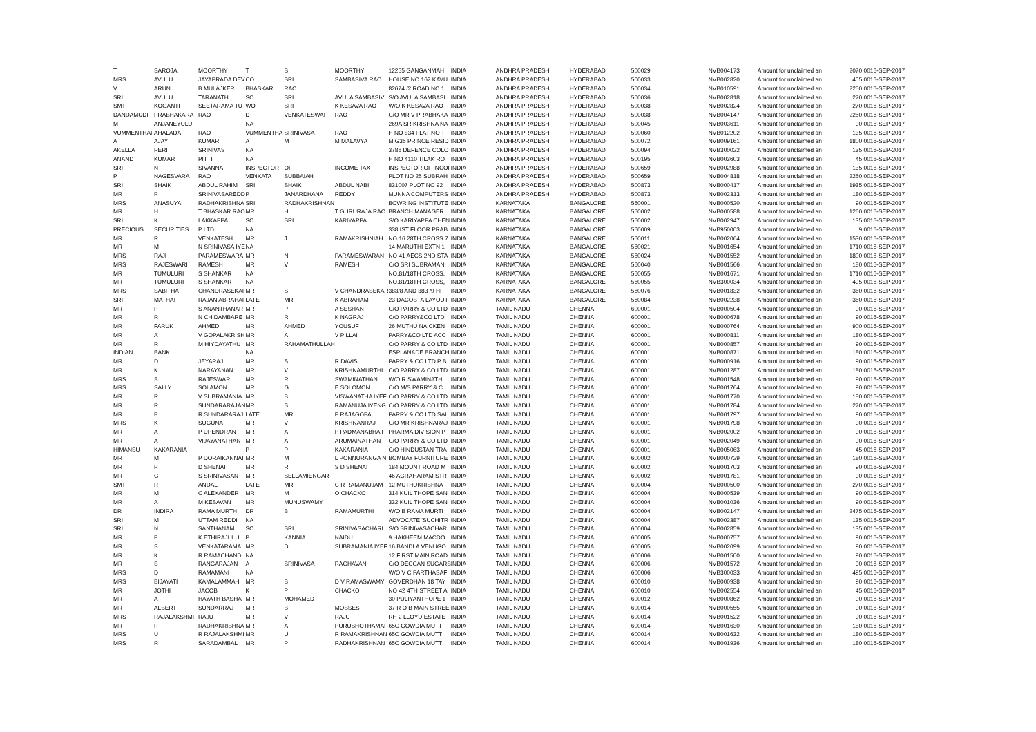| T | SAROJA | MOORTHY | T | S | MOORTHY | 12255 GANGANMAH | INDIA | ANDHRA PRADESH | HYDERABAD | 500029 | NVB004173 | Amount for unclaimed an | 2070.00 | 16-SEP-2017 |
| MRS | AVULU | JAYAPRADA DEV | CO | SRI | SAMBASIVA RAO | HOUSE NO 162 KAVU | INDIA | ANDHRA PRADESH | HYDERABAD | 500033 | NVB002820 | Amount for unclaimed an | 405.00 | 16-SEP-2017 |
| V | ARUN | B MULAJKER | BHASKAR | RAO | | 82674 /2 ROAD NO 1 | INDIA | ANDHRA PRADESH | HYDERABAD | 500034 | NVB010591 | Amount for unclaimed an | 2250.00 | 16-SEP-2017 |
| SRI | AVULU | TARANATH | SO | SRI | AVULA SAMBASIV | S/O AVULA SAMBASI | INDIA | ANDHRA PRADESH | HYDERABAD | 500036 | NVB002818 | Amount for unclaimed an | 270.00 | 16-SEP-2017 |
| SMT | KOGANTI | SEETARAMA TU | WO | SRI | K KESAVA RAO | W/O K KESAVA RAO | INDIA | ANDHRA PRADESH | HYDERABAD | 500038 | NVB002824 | Amount for unclaimed an | 270.00 | 16-SEP-2017 |
| DANDAMUDI | PRABHAKARA | RAO | D | VENKATESWAI | RAO | C/O MR V PRABHAKA | INDIA | ANDHRA PRADESH | HYDERABAD | 500038 | NVB004147 | Amount for unclaimed an | 2250.00 | 16-SEP-2017 |
| M | ANJANEYULU | | NA | | | 269A SRIKRISHNA NA | INDIA | ANDHRA PRADESH | HYDERABAD | 500045 | NVB003611 | Amount for unclaimed an | 90.00 | 16-SEP-2017 |
| VUMMENTHAI | AHALADA | RAO | VUMMENTHA | SRINIVASA | RAO | H NO 834 FLAT NO T | INDIA | ANDHRA PRADESH | HYDERABAD | 500060 | NVB012202 | Amount for unclaimed an | 135.00 | 16-SEP-2017 |
| A | AJAY | KUMAR | A | M | M MALAVYA | MIG35 PRINCE RESID | INDIA | ANDHRA PRADESH | HYDERABAD | 500072 | NVB009161 | Amount for unclaimed an | 1800.00 | 16-SEP-2017 |
| AKELLA | PERI | SRINIVAS | NA | | | 3786 DEFENCE COLO | INDIA | ANDHRA PRADESH | HYDERABAD | 500094 | NVB300022 | Amount for unclaimed an | 135.00 | 16-SEP-2017 |
| ANAND | KUMAR | PITTI | NA | | | H NO 4110 TILAK RO | INDIA | ANDHRA PRADESH | HYDERABAD | 500195 | NVB003603 | Amount for unclaimed an | 45.00 | 16-SEP-2017 |
| SRI | N | SIVANNA | INSPECTOR | OF | INCOME TAX | INSPECTOR OF INCOI | INDIA | ANDHRA PRADESH | HYDERABAD | 500659 | NVB002988 | Amount for unclaimed an | 135.00 | 16-SEP-2017 |
| P | NAGESVARA | RAO | VENKATA | SUBBAIAH | | PLOT NO 25 SUBRAH | INDIA | ANDHRA PRADESH | HYDERABAD | 500659 | NVB004818 | Amount for unclaimed an | 2250.00 | 16-SEP-2017 |
| SRI | SHAIK | ABDUL RAHIM | SRI | SHAIK | ABDUL NABI | 831007 PLOT NO 92 | INDIA | ANDHRA PRADESH | HYDERABAD | 500873 | NVB000417 | Amount for unclaimed an | 1935.00 | 16-SEP-2017 |
| MR | P | SRINIVASAREDD | P | JANARDHANA | REDDY | MUNNA COMPUTERS | INDIA | ANDHRA PRADESH | HYDERABAD | 500873 | NVB002313 | Amount for unclaimed an | 180.00 | 16-SEP-2017 |
| MRS | ANASUYA | RADHAKRISHNA | SRI | RADHAKRISHNAN | | BOWRING INSTITUTE | INDIA | KARNATAKA | BANGALORE | 560001 | NVB000520 | Amount for unclaimed an | 90.00 | 16-SEP-2017 |
| MR | H | T BHASKAR RAO | MR | H | T GURURAJA RAO | BRANCH MANAGER | INDIA | KARNATAKA | BANGALORE | 560002 | NVB000588 | Amount for unclaimed an | 1260.00 | 16-SEP-2017 |
| SRI | K | LAKKAPPA | SO | SRI | KARIYAPPA | S/O KARIYAPPA CHEN | INDIA | KARNATAKA | BANGALORE | 560002 | NVB002947 | Amount for unclaimed an | 135.00 | 16-SEP-2017 |
| PRECIOUS | SECURITIES | P LTD | NA | | | 338 IST FLOOR PRAB | INDIA | KARNATAKA | BANGALORE | 560009 | NVB950003 | Amount for unclaimed an | 9.00 | 16-SEP-2017 |
| MR | R | VENKATESH | MR | J | RAMAKRISHNIAH | NO 16 28TH CROSS 7 | INDIA | KARNATAKA | BANGALORE | 560011 | NVB002064 | Amount for unclaimed an | 1530.00 | 16-SEP-2017 |
| MR | M | N SRINIVASA IYE | NA | | | 14 MARUTHI EXTN 1 | INDIA | KARNATAKA | BANGALORE | 560021 | NVB001654 | Amount for unclaimed an | 1710.00 | 16-SEP-2017 |
| MRS | RAJI | PARAMESWARA | MR | N | PARAMESWARAN | NO 41 AECS 2ND STA | INDIA | KARNATAKA | BANGALORE | 560024 | NVB001552 | Amount for unclaimed an | 1800.00 | 16-SEP-2017 |
| MRS | RAJESWARI | RAMESH | MR | V | RAMESH | C/O SRI SUBRAMANI | INDIA | KARNATAKA | BANGALORE | 560040 | NVB001566 | Amount for unclaimed an | 180.00 | 16-SEP-2017 |
| MR | TUMULURI | S SHANKAR | NA | | | NO.81/18TH CROSS, | INDIA | KARNATAKA | BANGALORE | 560055 | NVB001671 | Amount for unclaimed an | 1710.00 | 16-SEP-2017 |
| MR | TUMULURI | S SHANKAR | NA | | | NO.81/18TH CROSS, | INDIA | KARNATAKA | BANGALORE | 560055 | NVB300034 | Amount for unclaimed an | 495.00 | 16-SEP-2017 |
| MRS | SABITHA | CHANDRASEKAI | MR | S | V CHANDRASEKAR | 383/8 AND 383 /9 HI | INDIA | KARNATAKA | BANGALORE | 560076 | NVB001832 | Amount for unclaimed an | 360.00 | 16-SEP-2017 |
| SRI | MATHAI | RAJAN ABRAHAI | LATE | MR | K ABRAHAM | 23 DACOSTA LAYOUT | INDIA | KARNATAKA | BANGALORE | 560084 | NVB002238 | Amount for unclaimed an | 360.00 | 16-SEP-2017 |
| MR | P | S ANANTHANAR | MR | P | A SESHAN | C/O PARRY & CO LTD | INDIA | TAMIL NADU | CHENNAI | 600001 | NVB000504 | Amount for unclaimed an | 90.00 | 16-SEP-2017 |
| MR | R | N CHIDAMBARE | MR | R | K NAGRAJ | C/O PARRY&CO LTD | INDIA | TAMIL NADU | CHENNAI | 600001 | NVB000678 | Amount for unclaimed an | 90.00 | 16-SEP-2017 |
| MR | FARUK | AHMED | MR | AHMED | YOUSUF | 26 MUTHU NAICKEN | INDIA | TAMIL NADU | CHENNAI | 600001 | NVB000764 | Amount for unclaimed an | 900.00 | 16-SEP-2017 |
| MR | A | V GOPALAKRISH | MR | A | V PILLAI | PARRY&CO LTD ACC | INDIA | TAMIL NADU | CHENNAI | 600001 | NVB000811 | Amount for unclaimed an | 180.00 | 16-SEP-2017 |
| MR | R | M HIYDAYATHU | MR | RAHAMATHULLAH | | C/O PARRY & CO LTD | INDIA | TAMIL NADU | CHENNAI | 600001 | NVB000857 | Amount for unclaimed an | 90.00 | 16-SEP-2017 |
| INDIAN | BANK | | NA | | | ESPLANADE BRANCH | INDIA | TAMIL NADU | CHENNAI | 600001 | NVB000871 | Amount for unclaimed an | 180.00 | 16-SEP-2017 |
| MR | D | JEYARAJ | MR | S | R DAVIS | PARRY & CO LTD P B | INDIA | TAMIL NADU | CHENNAI | 600001 | NVB000916 | Amount for unclaimed an | 90.00 | 16-SEP-2017 |
| MR | K | NARAYANAN | MR | V | KRISHNAMURTHI | C/O PARRY & CO LTD | INDIA | TAMIL NADU | CHENNAI | 600001 | NVB001287 | Amount for unclaimed an | 180.00 | 16-SEP-2017 |
| MRS | S | RAJESWARI | MR | R | SWAMINATHAN | W/O R SWAMINATH | INDIA | TAMIL NADU | CHENNAI | 600001 | NVB001548 | Amount for unclaimed an | 90.00 | 16-SEP-2017 |
| MRS | SALLY | SOLAMON | MR | G | E SOLOMON | C/O M/S PARRY & C | INDIA | TAMIL NADU | CHENNAI | 600001 | NVB001764 | Amount for unclaimed an | 90.00 | 16-SEP-2017 |
| MR | R | V SUBRAMANIA | MR | B | VISWANATHA IYEF | C/O PARRY & CO LTD | INDIA | TAMIL NADU | CHENNAI | 600001 | NVB001770 | Amount for unclaimed an | 180.00 | 16-SEP-2017 |
| MR | R | SUNDARARAJAN | MR | S | RAMANUJA IYENG | C/O PARRY & CO LTD | INDIA | TAMIL NADU | CHENNAI | 600001 | NVB001784 | Amount for unclaimed an | 270.00 | 16-SEP-2017 |
| MR | P | R SUNDARARAJ | LATE | MR | P RAJAGOPAL | PARRY & CO LTD SAL | INDIA | TAMIL NADU | CHENNAI | 600001 | NVB001797 | Amount for unclaimed an | 90.00 | 16-SEP-2017 |
| MRS | K | SUGUNA | MR | V | KRISHNANRAJ | C/O MR KRISHNARAJ | INDIA | TAMIL NADU | CHENNAI | 600001 | NVB001798 | Amount for unclaimed an | 90.00 | 16-SEP-2017 |
| MR | A | P UPENDRAN | MR | A | P PADMANABHA I | PHARMA DIVISION P | INDIA | TAMIL NADU | CHENNAI | 600001 | NVB002002 | Amount for unclaimed an | 90.00 | 16-SEP-2017 |
| MR | A | VIJAYANATHAN | MR | A | ARUMAINATHAN | C/O PARRY & CO LTD | INDIA | TAMIL NADU | CHENNAI | 600001 | NVB002049 | Amount for unclaimed an | 90.00 | 16-SEP-2017 |
| HIMANSU | KAKARANIA | | P | P | KAKARANIA | C/O HINDUSTAN TRA | INDIA | TAMIL NADU | CHENNAI | 600001 | NVB005063 | Amount for unclaimed an | 45.00 | 16-SEP-2017 |
| MR | M | P DORAIKANNAI | MR | M | L PONNURANGA N | BOMBAY FURNITURE | INDIA | TAMIL NADU | CHENNAI | 600002 | NVB000729 | Amount for unclaimed an | 180.00 | 16-SEP-2017 |
| MR | P | D SHENAI | MR | R | S D SHENAI | 184 MOUNT ROAD M | INDIA | TAMIL NADU | CHENNAI | 600002 | NVB001703 | Amount for unclaimed an | 90.00 | 16-SEP-2017 |
| MR | G | S SRINIVASAN | MR | SELLAMIENGAR | | 46 AGRAHARAM STR | INDIA | TAMIL NADU | CHENNAI | 600002 | NVB001781 | Amount for unclaimed an | 90.00 | 16-SEP-2017 |
| SMT | R | ANDAL | LATE | MR | C R RAMANUJAM | 12 MUTHUKRISHNA | INDIA | TAMIL NADU | CHENNAI | 600004 | NVB000500 | Amount for unclaimed an | 270.00 | 16-SEP-2017 |
| MR | M | C ALEXANDER | MR | M | O CHACKO | 314 KUIL THOPE SAN | INDIA | TAMIL NADU | CHENNAI | 600004 | NVB000539 | Amount for unclaimed an | 90.00 | 16-SEP-2017 |
| MR | A | M KESAVAN | MR | MUNUSWAMY | | 332 KUIL THOPE SAN | INDIA | TAMIL NADU | CHENNAI | 600004 | NVB001036 | Amount for unclaimed an | 90.00 | 16-SEP-2017 |
| DR | INDIRA | RAMA MURTHI | DR | B | RAMAMURTHI | W/O B RAMA MURTI | INDIA | TAMIL NADU | CHENNAI | 600004 | NVB002147 | Amount for unclaimed an | 2475.00 | 16-SEP-2017 |
| SRI | M | UTTAM REDDI | NA | | | ADVOCATE 'SUCHITR | INDIA | TAMIL NADU | CHENNAI | 600004 | NVB002387 | Amount for unclaimed an | 135.00 | 16-SEP-2017 |
| SRI | N | SANTHANAM | SO | SRI | SRINIVASACHARI | S/O SRINIVASACHAR | INDIA | TAMIL NADU | CHENNAI | 600004 | NVB002859 | Amount for unclaimed an | 135.00 | 16-SEP-2017 |
| MR | P | K ETHIRAJULU | P | KANNIA | NAIDU | 9 HAKHEEM MACDO | INDIA | TAMIL NADU | CHENNAI | 600005 | NVB000757 | Amount for unclaimed an | 90.00 | 16-SEP-2017 |
| MR | S | VENKATARAMA | MR | D | SUBRAMANIA IYEF | 16 BANDLA VENUGO | INDIA | TAMIL NADU | CHENNAI | 600005 | NVB002099 | Amount for unclaimed an | 90.00 | 16-SEP-2017 |
| MR | K | R RAMACHANDI | NA | | | 12 FIRST MAIN ROAD | INDIA | TAMIL NADU | CHENNAI | 600006 | NVB001500 | Amount for unclaimed an | 90.00 | 16-SEP-2017 |
| MR | S | RANGARAJAN | A | SRINIVASA | RAGHAVAN | C/O DECCAN SUGARS | INDIA | TAMIL NADU | CHENNAI | 600006 | NVB001572 | Amount for unclaimed an | 90.00 | 16-SEP-2017 |
| MRS | D | RAMAMANI | NA | | | W/O V C PARTHASAF | INDIA | TAMIL NADU | CHENNAI | 600006 | NVB300033 | Amount for unclaimed an | 495.00 | 16-SEP-2017 |
| MRS | BIJAYATI | KAMALAMMAH | MR | B | D V RAMASWAMY | GOVERDHAN 18 TAY | INDIA | TAMIL NADU | CHENNAI | 600010 | NVB000938 | Amount for unclaimed an | 90.00 | 16-SEP-2017 |
| MR | JOTHI | JACOB | K | P | CHACKO | NO 42 4TH STREET A | INDIA | TAMIL NADU | CHENNAI | 600010 | NVB002554 | Amount for unclaimed an | 45.00 | 16-SEP-2017 |
| MR | A | HAYATH BASHA | MR | MOHAMED | | 30 PULIYANTHOPE 1 | INDIA | TAMIL NADU | CHENNAI | 600012 | NVB000862 | Amount for unclaimed an | 90.00 | 16-SEP-2017 |
| MR | ALBERT | SUNDARRAJ | MR | B | MOSSES | 37 R O B MAIN STREE | INDIA | TAMIL NADU | CHENNAI | 600014 | NVB000555 | Amount for unclaimed an | 90.00 | 16-SEP-2017 |
| MRS | RAJALAKSHMI | RAJU | MR | V | RAJU | RH 2 LLOYD ESTATE I | INDIA | TAMIL NADU | CHENNAI | 600014 | NVB001522 | Amount for unclaimed an | 90.00 | 16-SEP-2017 |
| MR | P | RADHAKRISHNA | MR | A | PURUSHOTHAMAI | 65C GOWDIA MUTT | INDIA | TAMIL NADU | CHENNAI | 600014 | NVB001630 | Amount for unclaimed an | 180.00 | 16-SEP-2017 |
| MRS | U | R RAJALAKSHMI | MR | U | R RAMAKRISHNAN | 65C GOWDIA MUTT | INDIA | TAMIL NADU | CHENNAI | 600014 | NVB001632 | Amount for unclaimed an | 180.00 | 16-SEP-2017 |
| MRS | R | SARADAMBAL | MR | P | RADHAKRISHNAN | 65C GOWDIA MUTT | INDIA | TAMIL NADU | CHENNAI | 600014 | NVB001936 | Amount for unclaimed an | 180.00 | 16-SEP-2017 |